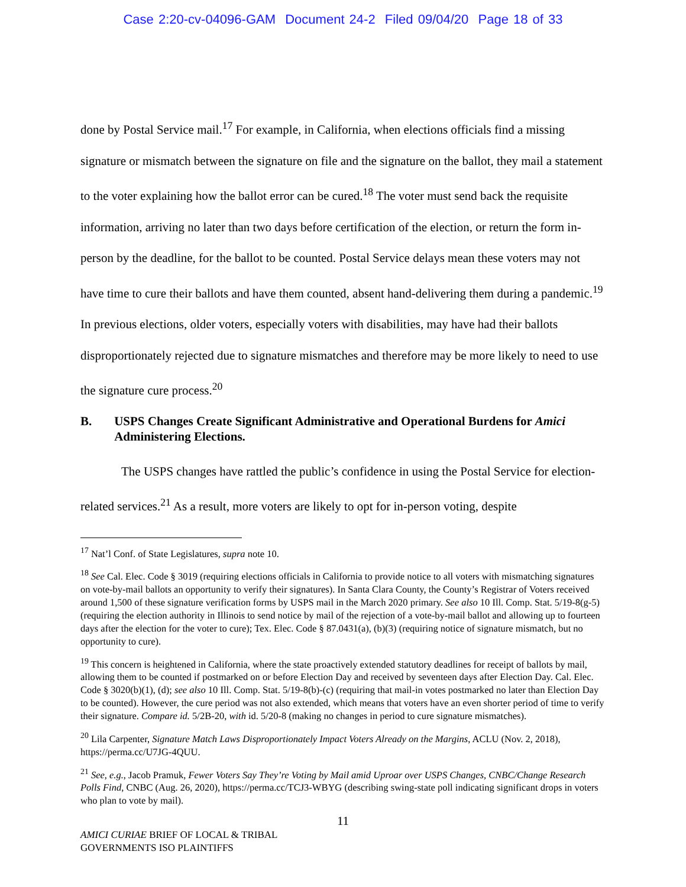Case 2:20-cv-04096-GAM Document 24-2 Filed 09/04/20 Page 18 of 33
done by Postal Service mail.<sup>17</sup> For example, in California, when elections officials find a missing signature or mismatch between the signature on file and the signature on the ballot, they mail a statement to the voter explaining how the ballot error can be cured.<sup>18</sup> The voter must send back the requisite information, arriving no later than two days before certification of the election, or return the form in-person by the deadline, for the ballot to be counted. Postal Service delays mean these voters may not have time to cure their ballots and have them counted, absent hand-delivering them during a pandemic.<sup>19</sup> In previous elections, older voters, especially voters with disabilities, may have had their ballots disproportionately rejected due to signature mismatches and therefore may be more likely to need to use the signature cure process.<sup>20</sup>
B. USPS Changes Create Significant Administrative and Operational Burdens for Amici Administering Elections.
The USPS changes have rattled the public’s confidence in using the Postal Service for election-related services.<sup>21</sup> As a result, more voters are likely to opt for in-person voting, despite
<sup>17</sup> Nat’l Conf. of State Legislatures, supra note 10.
<sup>18</sup> See Cal. Elec. Code § 3019 (requiring elections officials in California to provide notice to all voters with mismatching signatures on vote-by-mail ballots an opportunity to verify their signatures). In Santa Clara County, the County’s Registrar of Voters received around 1,500 of these signature verification forms by USPS mail in the March 2020 primary. See also 10 Ill. Comp. Stat. 5/19-8(g-5) (requiring the election authority in Illinois to send notice by mail of the rejection of a vote-by-mail ballot and allowing up to fourteen days after the election for the voter to cure); Tex. Elec. Code § 87.0431(a), (b)(3) (requiring notice of signature mismatch, but no opportunity to cure).
<sup>19</sup> This concern is heightened in California, where the state proactively extended statutory deadlines for receipt of ballots by mail, allowing them to be counted if postmarked on or before Election Day and received by seventeen days after Election Day. Cal. Elec. Code § 3020(b)(1), (d); see also 10 Ill. Comp. Stat. 5/19-8(b)-(c) (requiring that mail-in votes postmarked no later than Election Day to be counted). However, the cure period was not also extended, which means that voters have an even shorter period of time to verify their signature. Compare id. 5/2B-20, with id. 5/20-8 (making no changes in period to cure signature mismatches).
<sup>20</sup> Lila Carpenter, Signature Match Laws Disproportionately Impact Voters Already on the Margins, ACLU (Nov. 2, 2018), https://perma.cc/U7JG-4QUU.
<sup>21</sup> See, e.g., Jacob Pramuk, Fewer Voters Say They’re Voting by Mail amid Uproar over USPS Changes, CNBC/Change Research Polls Find, CNBC (Aug. 26, 2020), https://perma.cc/TCJ3-WBYG (describing swing-state poll indicating significant drops in voters who plan to vote by mail).
11
AMICI CURIAE BRIEF OF LOCAL & TRIBAL
GOVERNMENTS ISO PLAINTIFFS